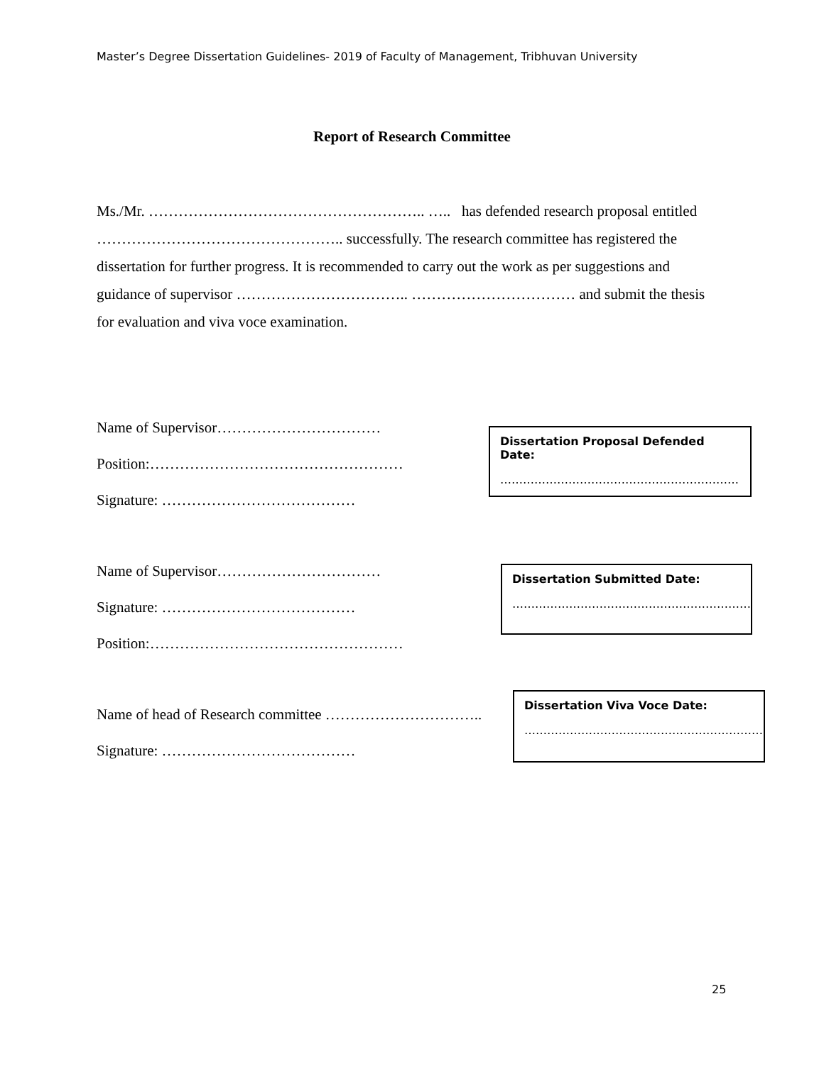Master’s Degree Dissertation Guidelines- 2019 of Faculty of Management, Tribhuvan University
Report of Research Committee
Ms./Mr. ……………………………………………….. ….. has defended research proposal entitled ………………………………………….. successfully. The research committee has registered the dissertation for further progress. It is recommended to carry out the work as per suggestions and guidance of supervisor …………………………….. …………………………… and submit the thesis for evaluation and viva voce examination.
Name of Supervisor……………………………
Position:……………………………………………
Signature: …………………………………
Dissertation Proposal Defended Date:
………………………………………………………
Name of Supervisor……………………………
Signature: …………………………………
Position:……………………………………………
Dissertation Submitted Date:
………………………………………………………
Name of head of Research committee …………………………..
Signature: …………………………………
Dissertation Viva Voce Date:
………………………………………………………
25